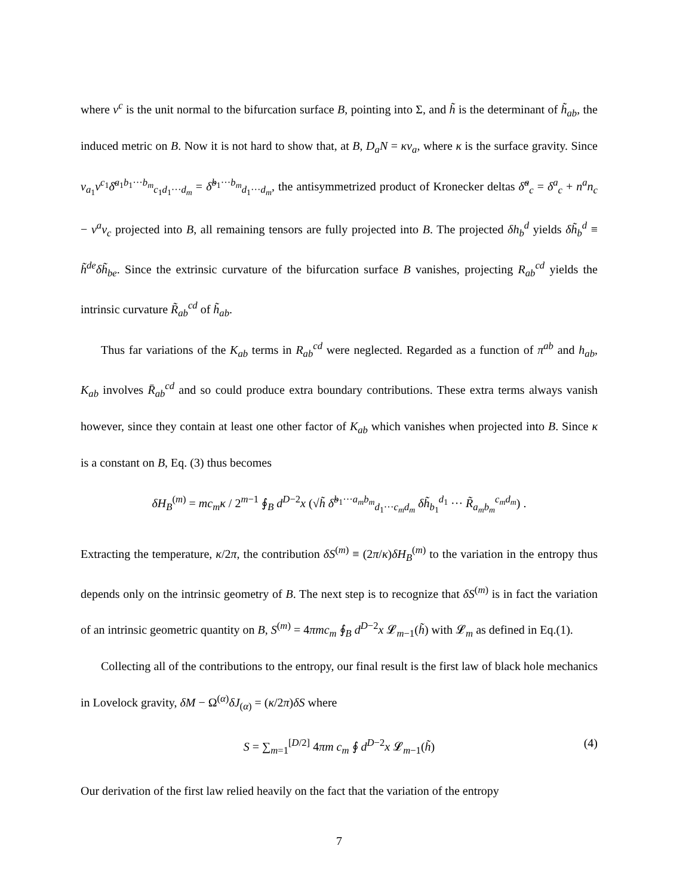where v<sup>c</sup> is the unit normal to the bifurcation surface B, pointing into Σ, and h̃ is the determinant of h̃<sub>ab</sub>, the induced metric on B. Now it is not hard to show that, at B, D<sub>a</sub>N = κv<sub>a</sub>, where κ is the surface gravity. Since v<sub>a<sub>1</sub></sub>v<sup>c<sub>1</sub></sup>δ̄<sup>a<sub>1</sub>b<sub>1</sub>···b<sub>m</sub></sup><sub>c<sub>1</sub>d<sub>1</sub>···d<sub>m</sub></sub> = δ̃<sup>b<sub>1</sub>···b<sub>m</sub></sup><sub>d<sub>1</sub>···d<sub>m</sub></sub>, the antisymmetrized product of Kronecker deltas δ̃<sup>a</sup><sub>c</sub> = δ<sup>a</sup><sub>c</sub> + n<sup>a</sup>n<sub>c</sub> − v<sup>a</sup>v<sub>c</sub> projected into B, all remaining tensors are fully projected into B. The projected δh<sub>b</sub><sup>d</sup> yields δh̃<sub>b</sub><sup>d</sup> ≡ h̃<sup>de</sup>δh̃<sub>be</sub>. Since the extrinsic curvature of the bifurcation surface B vanishes, projecting R<sub>ab</sub><sup>cd</sup> yields the intrinsic curvature R̃<sub>ab</sub><sup>cd</sup> of h̃<sub>ab</sub>.
Thus far variations of the K<sub>ab</sub> terms in R<sub>ab</sub><sup>cd</sup> were neglected. Regarded as a function of π<sup>ab</sup> and h<sub>ab</sub>, K<sub>ab</sub> involves R̄<sub>ab</sub><sup>cd</sup> and so could produce extra boundary contributions. These extra terms always vanish however, since they contain at least one other factor of K<sub>ab</sub> which vanishes when projected into B. Since κ is a constant on B, Eq. (3) thus becomes
δH<sub>B</sub><sup>(m)</sup> = mc<sub>m</sub>κ / 2<sup>m−1</sup> ∮<sub>B</sub> d<sup>D−2</sup>x (√h̃ δ̃<sup>b<sub>1</sub>···a<sub>m</sub>b<sub>m</sub></sup><sub>d<sub>1</sub>···c<sub>m</sub>d<sub>m</sub></sub> δh̃<sub>b<sub>1</sub></sub><sup>d<sub>1</sub></sup> ··· R̃<sub>a<sub>m</sub>b<sub>m</sub></sub><sup>c<sub>m</sub>d<sub>m</sub></sup>) .
Extracting the temperature, κ/2π, the contribution δS<sup>(m)</sup> ≡ (2π/κ)δH<sub>B</sub><sup>(m)</sup> to the variation in the entropy thus depends only on the intrinsic geometry of B. The next step is to recognize that δS<sup>(m)</sup> is in fact the variation of an intrinsic geometric quantity on B, S<sup>(m)</sup> = 4πmc<sub>m</sub> ∮<sub>B</sub> d<sup>D−2</sup>x 𝓛<sub>m−1</sub>(h̃) with 𝓛<sub>m</sub> as defined in Eq.(1).
Collecting all of the contributions to the entropy, our final result is the first law of black hole mechanics in Lovelock gravity, δM − Ω<sup>(α)</sup>δJ<sub>(α)</sub> = (κ/2π)δS where
S = ∑<sub>m=1</sub><sup>[D/2]</sup> 4πm c<sub>m</sub> ∮ d<sup>D−2</sup>x 𝓛<sub>m−1</sub>(h̃) (4)
Our derivation of the first law relied heavily on the fact that the variation of the entropy
7